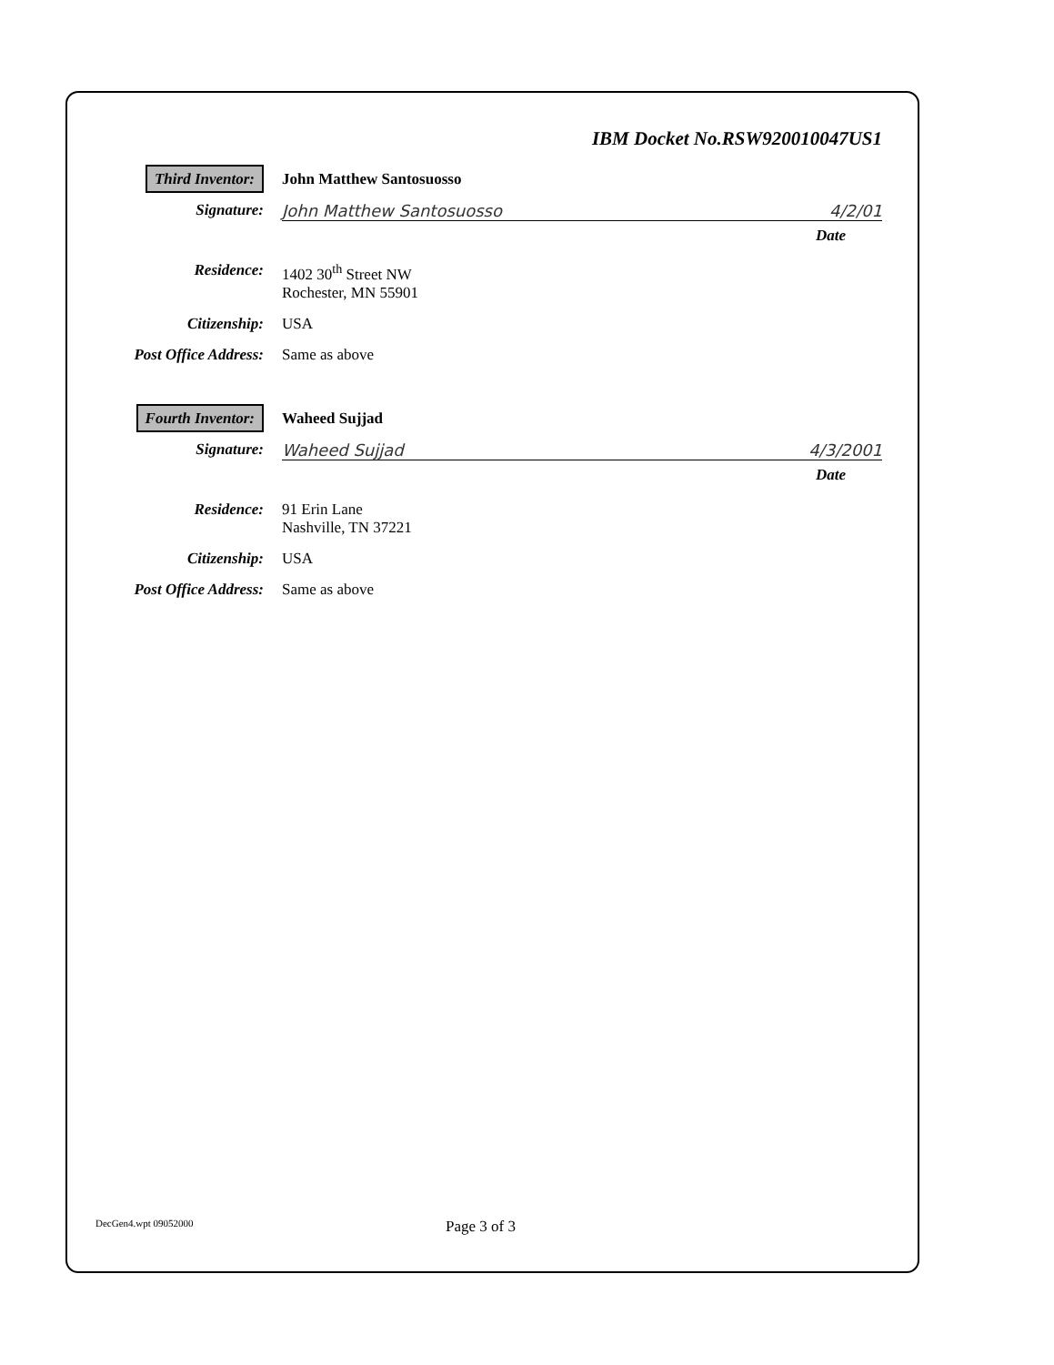IBM Docket No.RSW920010047US1
Third Inventor:
John Matthew Santosuosso
Signature: John Matthew Santosuosso 4/2/01
Date
Residence: 1402 30<sup>th</sup> Street NW
Rochester, MN 55901
Citizenship: USA
Post Office Address:
Same as above
Fourth Inventor:
Waheed Sujjad
Signature: Waheed Sujjad 4/3/2001
Date
Residence: 91 Erin Lane
Nashville, TN 37221
Citizenship: USA
Post Office Address:
Same as above
DecGen4.wpt 09052000
Page 3 of 3